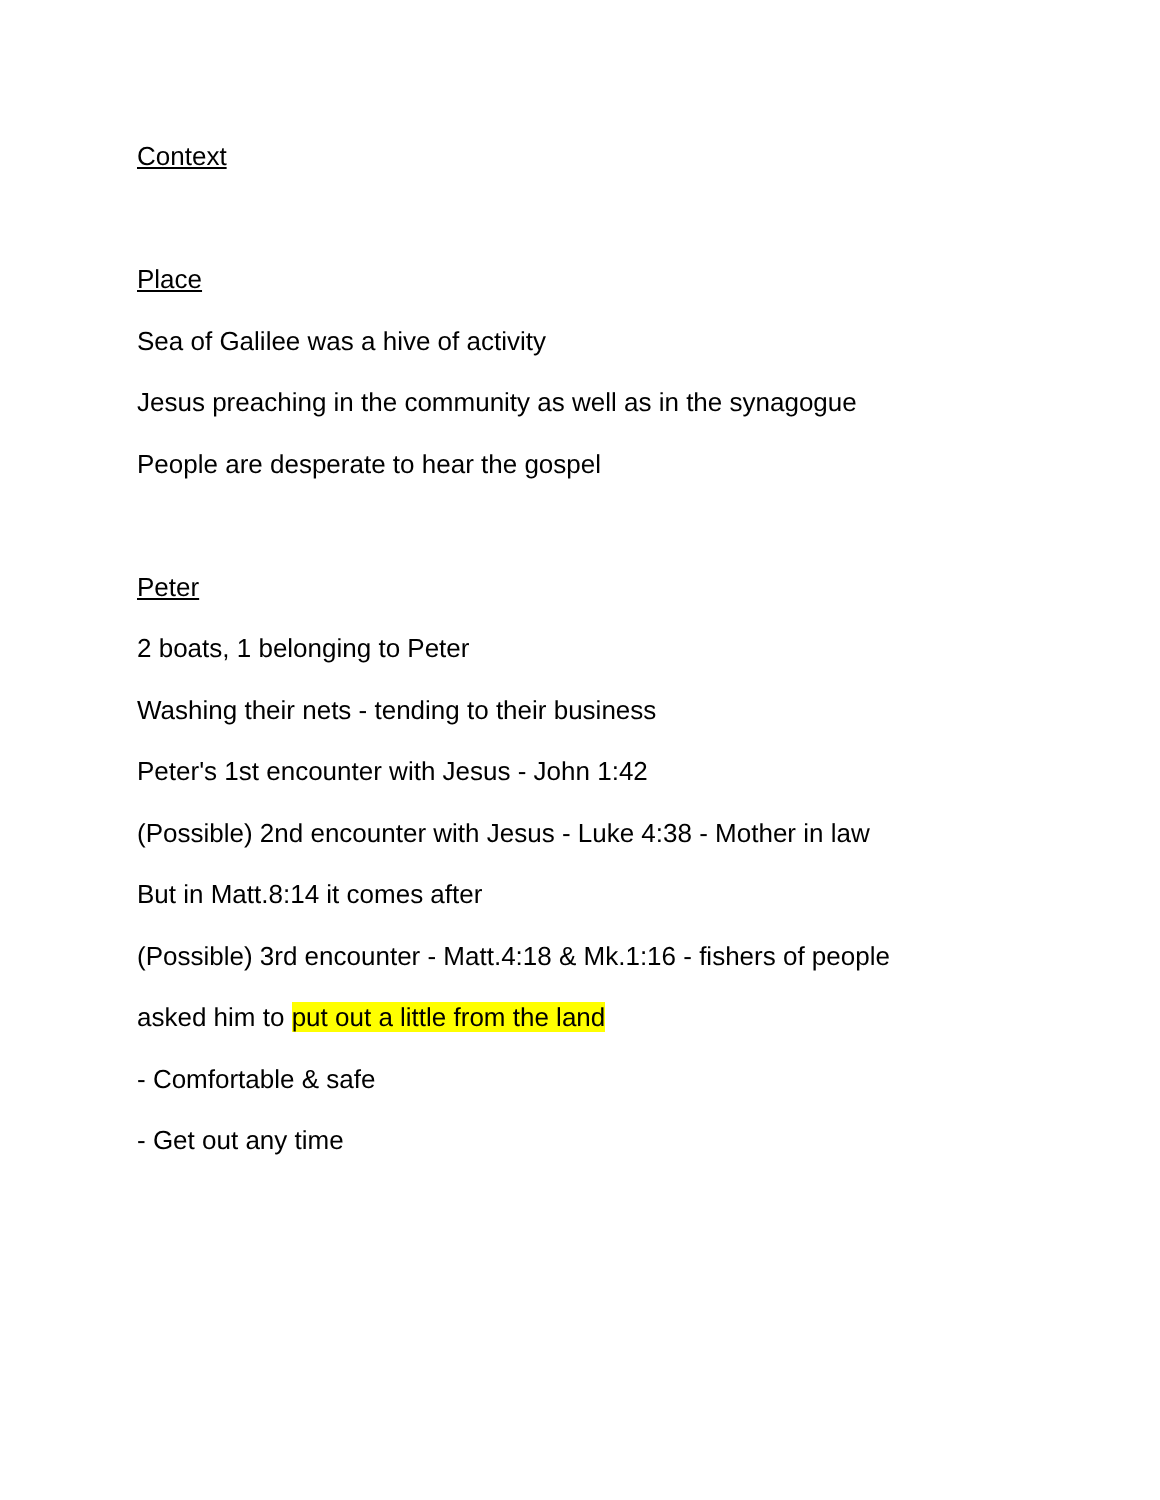Context
Place
Sea of Galilee was a hive of activity
Jesus preaching in the community as well as in the synagogue
People are desperate to hear the gospel
Peter
2 boats, 1 belonging to Peter
Washing their nets - tending to their business
Peter's 1st encounter with Jesus - John 1:42
(Possible) 2nd encounter with Jesus - Luke 4:38 - Mother in law
But in Matt.8:14 it comes after
(Possible) 3rd encounter - Matt.4:18 & Mk.1:16 - fishers of people
asked him to put out a little from the land
- Comfortable & safe
- Get out any time